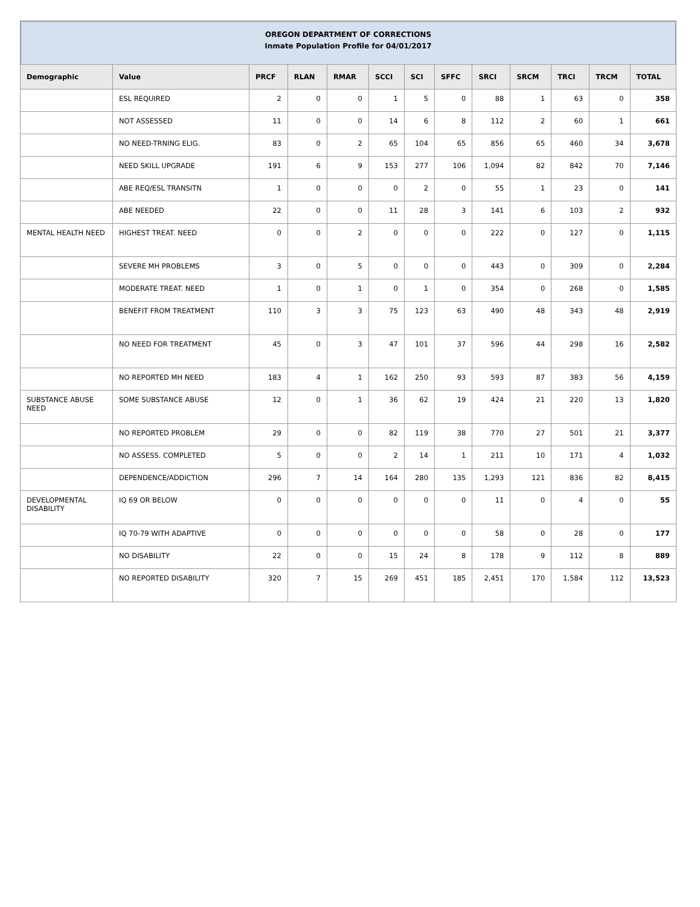OREGON DEPARTMENT OF CORRECTIONS
Inmate Population Profile for 04/01/2017
| Demographic | Value | PRCF | RLAN | RMAR | SCCI | SCI | SFFC | SRCI | SRCM | TRCI | TRCM | TOTAL |
| --- | --- | --- | --- | --- | --- | --- | --- | --- | --- | --- | --- | --- |
| | ESL REQUIRED | 2 | 0 | 0 | 1 | 5 | 0 | 88 | 1 | 63 | 0 | 358 |
| | NOT ASSESSED | 11 | 0 | 0 | 14 | 6 | 8 | 112 | 2 | 60 | 1 | 661 |
| | NO NEED-TRNING ELIG. | 83 | 0 | 2 | 65 | 104 | 65 | 856 | 65 | 460 | 34 | 3,678 |
| | NEED SKILL UPGRADE | 191 | 6 | 9 | 153 | 277 | 106 | 1,094 | 82 | 842 | 70 | 7,146 |
| | ABE REQ/ESL TRANSITN | 1 | 0 | 0 | 0 | 2 | 0 | 55 | 1 | 23 | 0 | 141 |
| | ABE NEEDED | 22 | 0 | 0 | 11 | 28 | 3 | 141 | 6 | 103 | 2 | 932 |
| MENTAL HEALTH NEED | HIGHEST TREAT. NEED | 0 | 0 | 2 | 0 | 0 | 0 | 222 | 0 | 127 | 0 | 1,115 |
| | SEVERE MH PROBLEMS | 3 | 0 | 5 | 0 | 0 | 0 | 443 | 0 | 309 | 0 | 2,284 |
| | MODERATE TREAT. NEED | 1 | 0 | 1 | 0 | 1 | 0 | 354 | 0 | 268 | 0 | 1,585 |
| | BENEFIT FROM TREATMENT | 110 | 3 | 3 | 75 | 123 | 63 | 490 | 48 | 343 | 48 | 2,919 |
| | NO NEED FOR TREATMENT | 45 | 0 | 3 | 47 | 101 | 37 | 596 | 44 | 298 | 16 | 2,582 |
| | NO REPORTED MH NEED | 183 | 4 | 1 | 162 | 250 | 93 | 593 | 87 | 383 | 56 | 4,159 |
| SUBSTANCE ABUSE NEED | SOME SUBSTANCE ABUSE | 12 | 0 | 1 | 36 | 62 | 19 | 424 | 21 | 220 | 13 | 1,820 |
| | NO REPORTED PROBLEM | 29 | 0 | 0 | 82 | 119 | 38 | 770 | 27 | 501 | 21 | 3,377 |
| | NO ASSESS. COMPLETED | 5 | 0 | 0 | 2 | 14 | 1 | 211 | 10 | 171 | 4 | 1,032 |
| | DEPENDENCE/ADDICTION | 296 | 7 | 14 | 164 | 280 | 135 | 1,293 | 121 | 836 | 82 | 8,415 |
| DEVELOPMENTAL DISABILITY | IQ 69 OR BELOW | 0 | 0 | 0 | 0 | 0 | 0 | 11 | 0 | 4 | 0 | 55 |
| | IQ 70-79 WITH ADAPTIVE | 0 | 0 | 0 | 0 | 0 | 0 | 58 | 0 | 28 | 0 | 177 |
| | NO DISABILITY | 22 | 0 | 0 | 15 | 24 | 8 | 178 | 9 | 112 | 8 | 889 |
| | NO REPORTED DISABILITY | 320 | 7 | 15 | 269 | 451 | 185 | 2,451 | 170 | 1,584 | 112 | 13,523 |